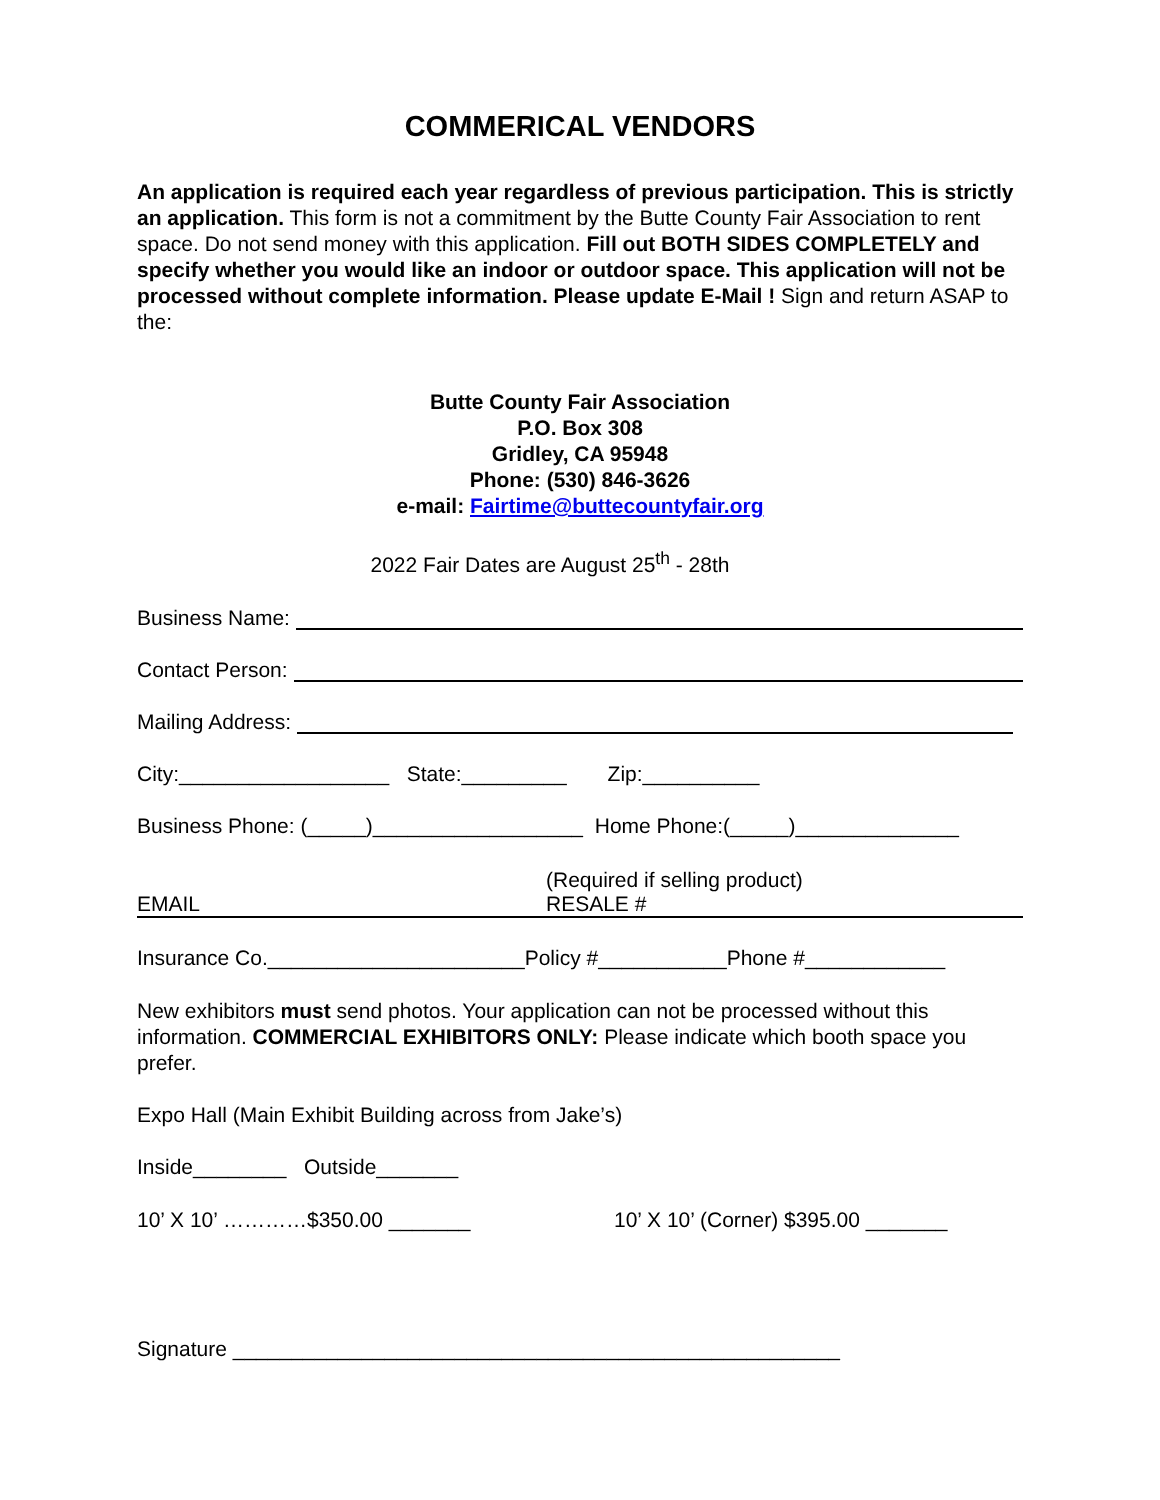COMMERICAL VENDORS
An application is required each year regardless of previous participation. This is strictly an application. This form is not a commitment by the Butte County Fair Association to rent space. Do not send money with this application. Fill out BOTH SIDES COMPLETELY and specify whether you would like an indoor or outdoor space. This application will not be processed without complete information. Please update E-Mail ! Sign and return ASAP to the:
Butte County Fair Association
P.O. Box 308
Gridley, CA 95948
Phone: (530) 846-3626
e-mail: Fairtime@buttecountyfair.org
2022 Fair Dates are August 25<sup>th</sup> - 28th
Business Name:
Contact Person:
Mailing Address:
City:__________________ State:_________ Zip:__________
Business Phone: (_____)__________________ Home Phone:(_____)______________
EMAIL (Required if selling product)
RESALE #
Insurance Co.______________________Policy #___________Phone #____________
New exhibitors must send photos. Your application can not be processed without this information. COMMERCIAL EXHIBITORS ONLY: Please indicate which booth space you prefer.
Expo Hall (Main Exhibit Building across from Jake’s)
Inside________ Outside_______
10’ X 10’ …………$350.00 _______ 10’ X 10’ (Corner) $395.00 _______
Signature ____________________________________________________